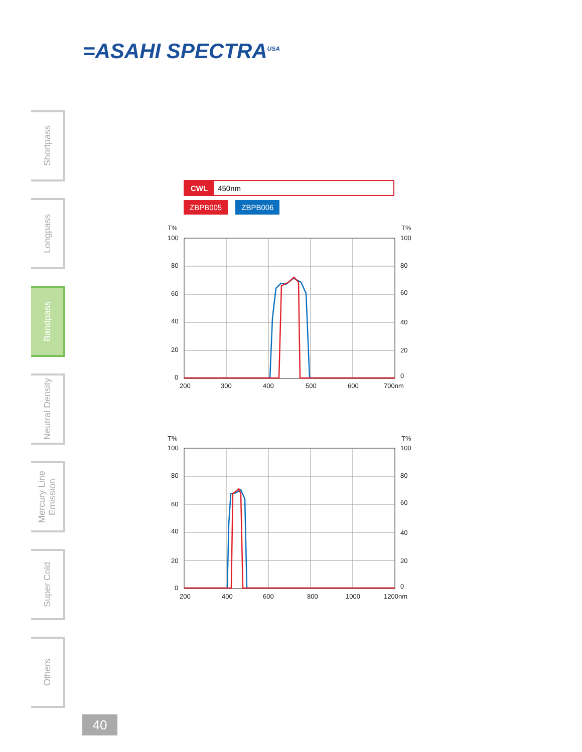=ASAHI SPECTRA<sup>USA</sup>
Shortpass
Longpass
Bandpass
Neutral Density
Mercury Line Emission
Super Cold
Others
CWL 450nm
ZBPB005 ZBPB006
T%
100
80
60
40
20
0
T%
100
80
60
40
20
0
200
300
400
500
600
700nm
T%
100
80
60
40
20
0
T%
100
80
60
40
20
0
200
400
600
800
1000
1200nm
40